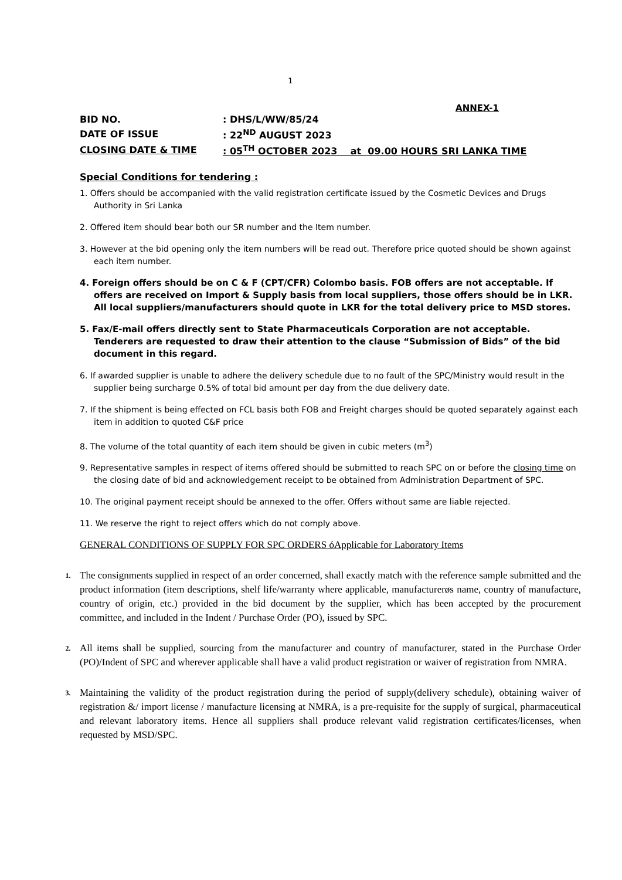1
ANNEX-1
| BID NO. | : DHS/L/WW/85/24 |
| DATE OF ISSUE | : 22<sup>ND</sup> AUGUST 2023 |
| CLOSING DATE & TIME | : 05<sup>TH</sup> OCTOBER 2023 at 09.00 HOURS SRI LANKA TIME |
Special Conditions for tendering :
1. Offers should be accompanied with the valid registration certificate issued by the Cosmetic Devices and Drugs Authority in Sri Lanka
2. Offered item should bear both our SR number and the Item number.
3. However at the bid opening only the item numbers will be read out. Therefore price quoted should be shown against each item number.
4. Foreign offers should be on C & F (CPT/CFR) Colombo basis. FOB offers are not acceptable. If offers are received on Import & Supply basis from local suppliers, those offers should be in LKR. All local suppliers/manufacturers should quote in LKR for the total delivery price to MSD stores.
5. Fax/E-mail offers directly sent to State Pharmaceuticals Corporation are not acceptable. Tenderers are requested to draw their attention to the clause “Submission of Bids” of the bid document in this regard.
6. If awarded supplier is unable to adhere the delivery schedule due to no fault of the SPC/Ministry would result in the supplier being surcharge 0.5% of total bid amount per day from the due delivery date.
7. If the shipment is being effected on FCL basis both FOB and Freight charges should be quoted separately against each item in addition to quoted C&F price
8. The volume of the total quantity of each item should be given in cubic meters (m<sup>3</sup>)
9. Representative samples in respect of items offered should be submitted to reach SPC on or before the closing time on the closing date of bid and acknowledgement receipt to be obtained from Administration Department of SPC.
10. The original payment receipt should be annexed to the offer. Offers without same are liable rejected.
11. We reserve the right to reject offers which do not comply above.
GENERAL CONDITIONS OF SUPPLY FOR SPC ORDERS óApplicable for Laboratory Items
1. The consignments supplied in respect of an order concerned, shall exactly match with the reference sample submitted and the product information (item descriptions, shelf life/warranty where applicable, manufacturerøs name, country of manufacture, country of origin, etc.) provided in the bid document by the supplier, which has been accepted by the procurement committee, and included in the Indent / Purchase Order (PO), issued by SPC.
2. All items shall be supplied, sourcing from the manufacturer and country of manufacturer, stated in the Purchase Order (PO)/Indent of SPC and wherever applicable shall have a valid product registration or waiver of registration from NMRA.
3. Maintaining the validity of the product registration during the period of supply(delivery schedule), obtaining waiver of registration &/ import license / manufacture licensing at NMRA, is a pre-requisite for the supply of surgical, pharmaceutical and relevant laboratory items. Hence all suppliers shall produce relevant valid registration certificates/licenses, when requested by MSD/SPC.